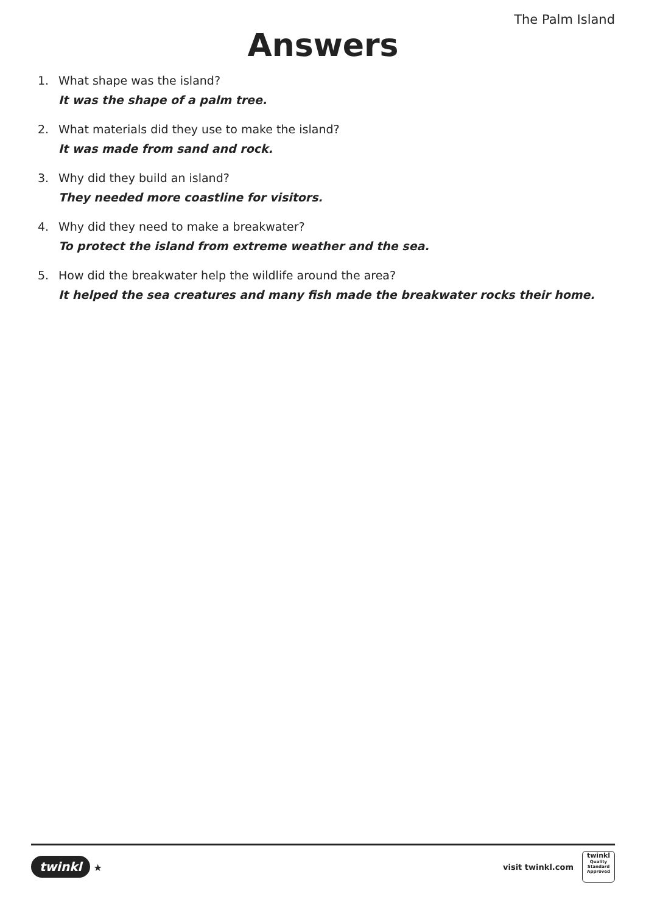The Palm Island
Answers
1. What shape was the island?
It was the shape of a palm tree.
2. What materials did they use to make the island?
It was made from sand and rock.
3. Why did they build an island?
They needed more coastline for visitors.
4. Why did they need to make a breakwater?
To protect the island from extreme weather and the sea.
5. How did the breakwater help the wildlife around the area?
It helped the sea creatures and many fish made the breakwater rocks their home.
twinkl ★
visit twinkl.com
twinkl
Quality Standard Approved